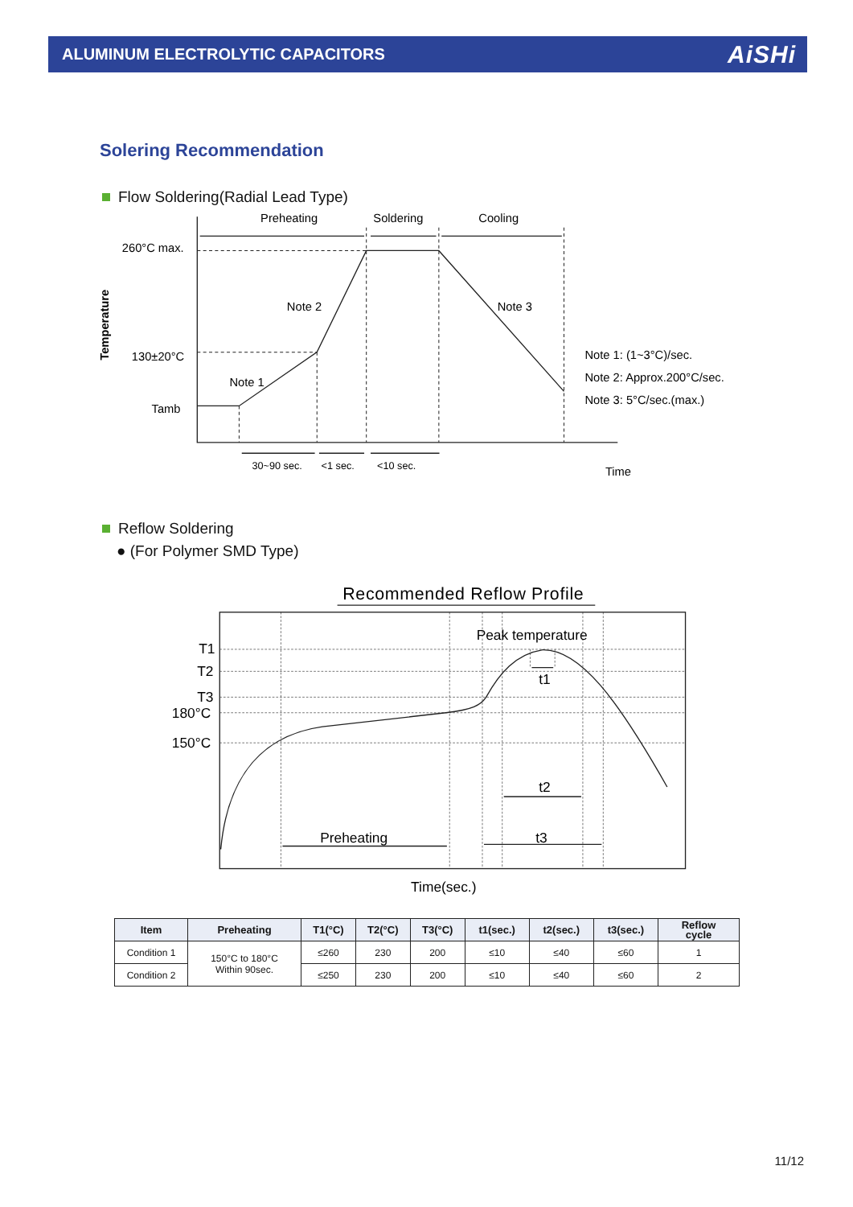ALUMINUM ELECTROLYTIC CAPACITORS
AiSHi
Solering Recommendation
Flow Soldering(Radial Lead Type)
Preheating
Soldering
Cooling
260°C max.
Note 2
Note 3
130±20°C
Note 1
Tamb
Note 1: (1~3°C)/sec.
Note 2: Approx.200°C/sec.
Note 3: 5°C/sec.(max.)
30~90 sec.
<1 sec.
<10 sec.
Time
Temperature
Reflow Soldering
● (For Polymer SMD Type)
Recommended Reflow Profile
Peak temperature
T1
T2
T3
180°C
150°C
t1
t2
Preheating
t3
Time(sec.)
| Item | Preheating | T1(°C) | T2(°C) | T3(°C) | t1(sec.) | t2(sec.) | t3(sec.) | Reflow cycle |
| --- | --- | --- | --- | --- | --- | --- | --- | --- |
| Condition 1 | 150°C to 180°C Within 90sec. | ≤260 | 230 | 200 | ≤10 | ≤40 | ≤60 | 1 |
| Condition 2 | | ≤250 | 230 | 200 | ≤10 | ≤40 | ≤60 | 2 |
11/12